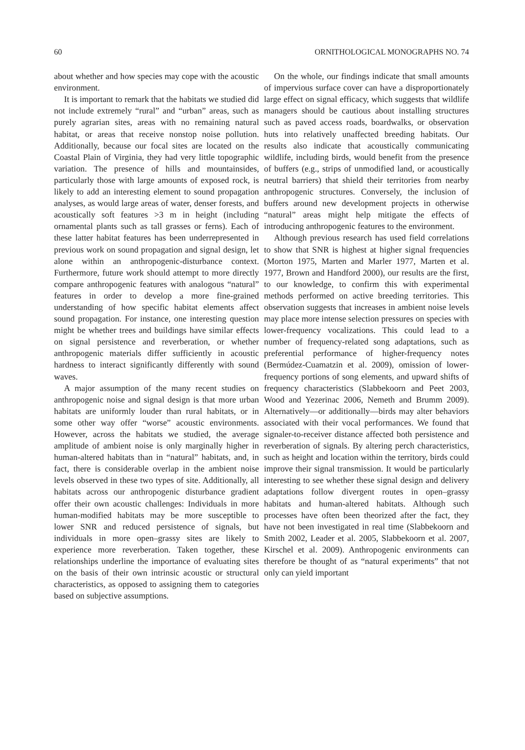60 ORNITHOLOGICAL MONOGRAPHS NO. 74
about whether and how species may cope with the acoustic environment.
It is important to remark that the habitats we studied did not include extremely “rural” and “urban” areas, such as purely agrarian sites, areas with no remaining natural habitat, or areas that receive nonstop noise pollution. Additionally, because our focal sites are located on the Coastal Plain of Virginia, they had very little topographic variation. The presence of hills and mountainsides, particularly those with large amounts of exposed rock, is likely to add an interesting element to sound propagation analyses, as would large areas of water, denser forests, and acoustically soft features >3 m in height (including ornamental plants such as tall grasses or ferns). Each of these latter habitat features has been underrepresented in previous work on sound propagation and signal design, let alone within an anthropogenic-disturbance context. Furthermore, future work should attempt to more directly compare anthropogenic features with analogous “natural” features in order to develop a more fine-grained understanding of how specific habitat elements affect sound propagation. For instance, one interesting question might be whether trees and buildings have similar effects on signal persistence and reverberation, or whether anthropogenic materials differ sufficiently in acoustic hardness to interact significantly differently with sound waves.
A major assumption of the many recent studies on anthropogenic noise and signal design is that more urban habitats are uniformly louder than rural habitats, or in some other way offer “worse” acoustic environments. However, across the habitats we studied, the average amplitude of ambient noise is only marginally higher in human-altered habitats than in “natural” habitats, and, in fact, there is considerable overlap in the ambient noise levels observed in these two types of site. Additionally, all habitats across our anthropogenic disturbance gradient offer their own acoustic challenges: Individuals in more human-modified habitats may be more susceptible to lower SNR and reduced persistence of signals, but individuals in more open–grassy sites are likely to experience more reverberation. Taken together, these relationships underline the importance of evaluating sites on the basis of their own intrinsic acoustic or structural characteristics, as opposed to assigning them to categories based on subjective assumptions.
On the whole, our findings indicate that small amounts of impervious surface cover can have a disproportionately large effect on signal efficacy, which suggests that wildlife managers should be cautious about installing structures such as paved access roads, boardwalks, or observation huts into relatively unaffected breeding habitats. Our results also indicate that acoustically communicating wildlife, including birds, would benefit from the presence of buffers (e.g., strips of unmodified land, or acoustically neutral barriers) that shield their territories from nearby anthropogenic structures. Conversely, the inclusion of buffers around new development projects in otherwise “natural” areas might help mitigate the effects of introducing anthropogenic features to the environment.
Although previous research has used field correlations to show that SNR is highest at higher signal frequencies (Morton 1975, Marten and Marler 1977, Marten et al. 1977, Brown and Handford 2000), our results are the first, to our knowledge, to confirm this with experimental methods performed on active breeding territories. This observation suggests that increases in ambient noise levels may place more intense selection pressures on species with lower-frequency vocalizations. This could lead to a number of frequency-related song adaptations, such as preferential performance of higher-frequency notes (Bermúdez-Cuamatzin et al. 2009), omission of lower-frequency portions of song elements, and upward shifts of frequency characteristics (Slabbekoorn and Peet 2003, Wood and Yezerinac 2006, Nemeth and Brumm 2009). Alternatively—or additionally—birds may alter behaviors associated with their vocal performances. We found that signaler-to-receiver distance affected both persistence and reverberation of signals. By altering perch characteristics, such as height and location within the territory, birds could improve their signal transmission. It would be particularly interesting to see whether these signal design and delivery adaptations follow divergent routes in open–grassy habitats and human-altered habitats. Although such processes have often been theorized after the fact, they have not been investigated in real time (Slabbekoorn and Smith 2002, Leader et al. 2005, Slabbekoorn et al. 2007, Kirschel et al. 2009). Anthropogenic environments can therefore be thought of as “natural experiments” that not only can yield important